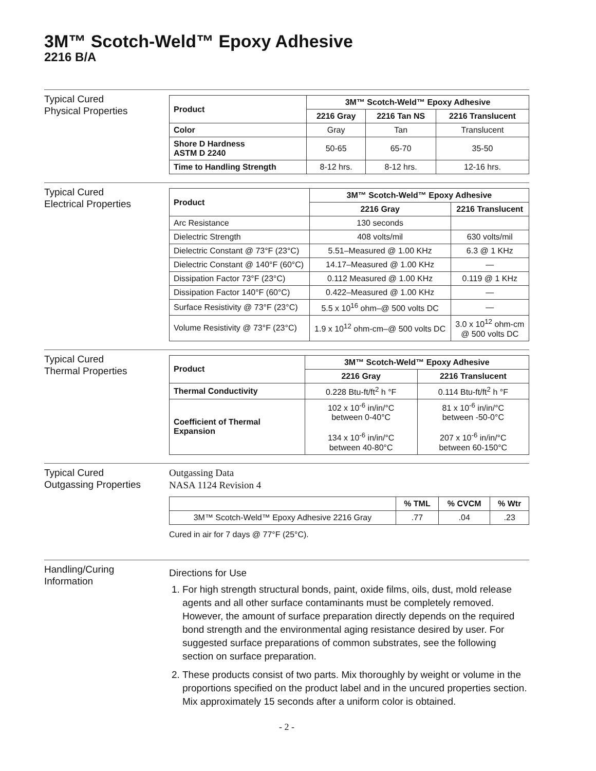3M™ Scotch-Weld™ Epoxy Adhesive
2216 B/A
Typical Cured
Physical Properties
| Product | 3M™ Scotch-Weld™ Epoxy Adhesive | | |
| --- | --- | --- | --- |
| | 2216 Gray | 2216 Tan NS | 2216 Translucent |
| Color | Gray | Tan | Translucent |
| Shore D Hardness ASTM D 2240 | 50-65 | 65-70 | 35-50 |
| Time to Handling Strength | 8-12 hrs. | 8-12 hrs. | 12-16 hrs. |
Typical Cured
Electrical Properties
| Product | 3M™ Scotch-Weld™ Epoxy Adhesive | |
| --- | --- | --- |
| | 2216 Gray | 2216 Translucent |
| Arc Resistance | 130 seconds | |
| Dielectric Strength | 408 volts/mil | 630 volts/mil |
| Dielectric Constant @ 73°F (23°C) | 5.51–Measured @ 1.00 KHz | 6.3 @ 1 KHz |
| Dielectric Constant @ 140°F (60°C) | 14.17–Measured @ 1.00 KHz | — |
| Dissipation Factor 73°F (23°C) | 0.112 Measured @ 1.00 KHz | 0.119 @ 1 KHz |
| Dissipation Factor 140°F (60°C) | 0.422–Measured @ 1.00 KHz | — |
| Surface Resistivity @ 73°F (23°C) | 5.5 x 10<sup>16</sup> ohm–@ 500 volts DC | — |
| Volume Resistivity @ 73°F (23°C) | 1.9 x 10<sup>12</sup> ohm-cm–@ 500 volts DC | 3.0 x 10<sup>12</sup> ohm-cm @ 500 volts DC |
Typical Cured
Thermal Properties
| Product | 3M™ Scotch-Weld™ Epoxy Adhesive | |
| --- | --- | --- |
| | 2216 Gray | 2216 Translucent |
| Thermal Conductivity | 0.228 Btu-ft/ft<sup>2</sup> h °F | 0.114 Btu-ft/ft<sup>2</sup> h °F |
| Coefficient of Thermal Expansion | 102 x 10<sup>-6</sup> in/in/°C between 0-40°C 134 x 10<sup>-6</sup> in/in/°C between 40-80°C | 81 x 10<sup>-6</sup> in/in/°C between -50-0°C 207 x 10<sup>-6</sup> in/in/°C between 60-150°C |
Typical Cured
Outgassing Properties
Outgassing Data
NASA 1124 Revision 4
| | % TML | % CVCM | % Wtr |
| 3M™ Scotch-Weld™ Epoxy Adhesive 2216 Gray | .77 | .04 | .23 |
Cured in air for 7 days @ 77°F (25°C).
Handling/Curing
Information
Directions for Use
1. For high strength structural bonds, paint, oxide films, oils, dust, mold release agents and all other surface contaminants must be completely removed. However, the amount of surface preparation directly depends on the required bond strength and the environmental aging resistance desired by user. For suggested surface preparations of common substrates, see the following section on surface preparation.
2. These products consist of two parts. Mix thoroughly by weight or volume in the proportions specified on the product label and in the uncured properties section. Mix approximately 15 seconds after a uniform color is obtained.
- 2 -